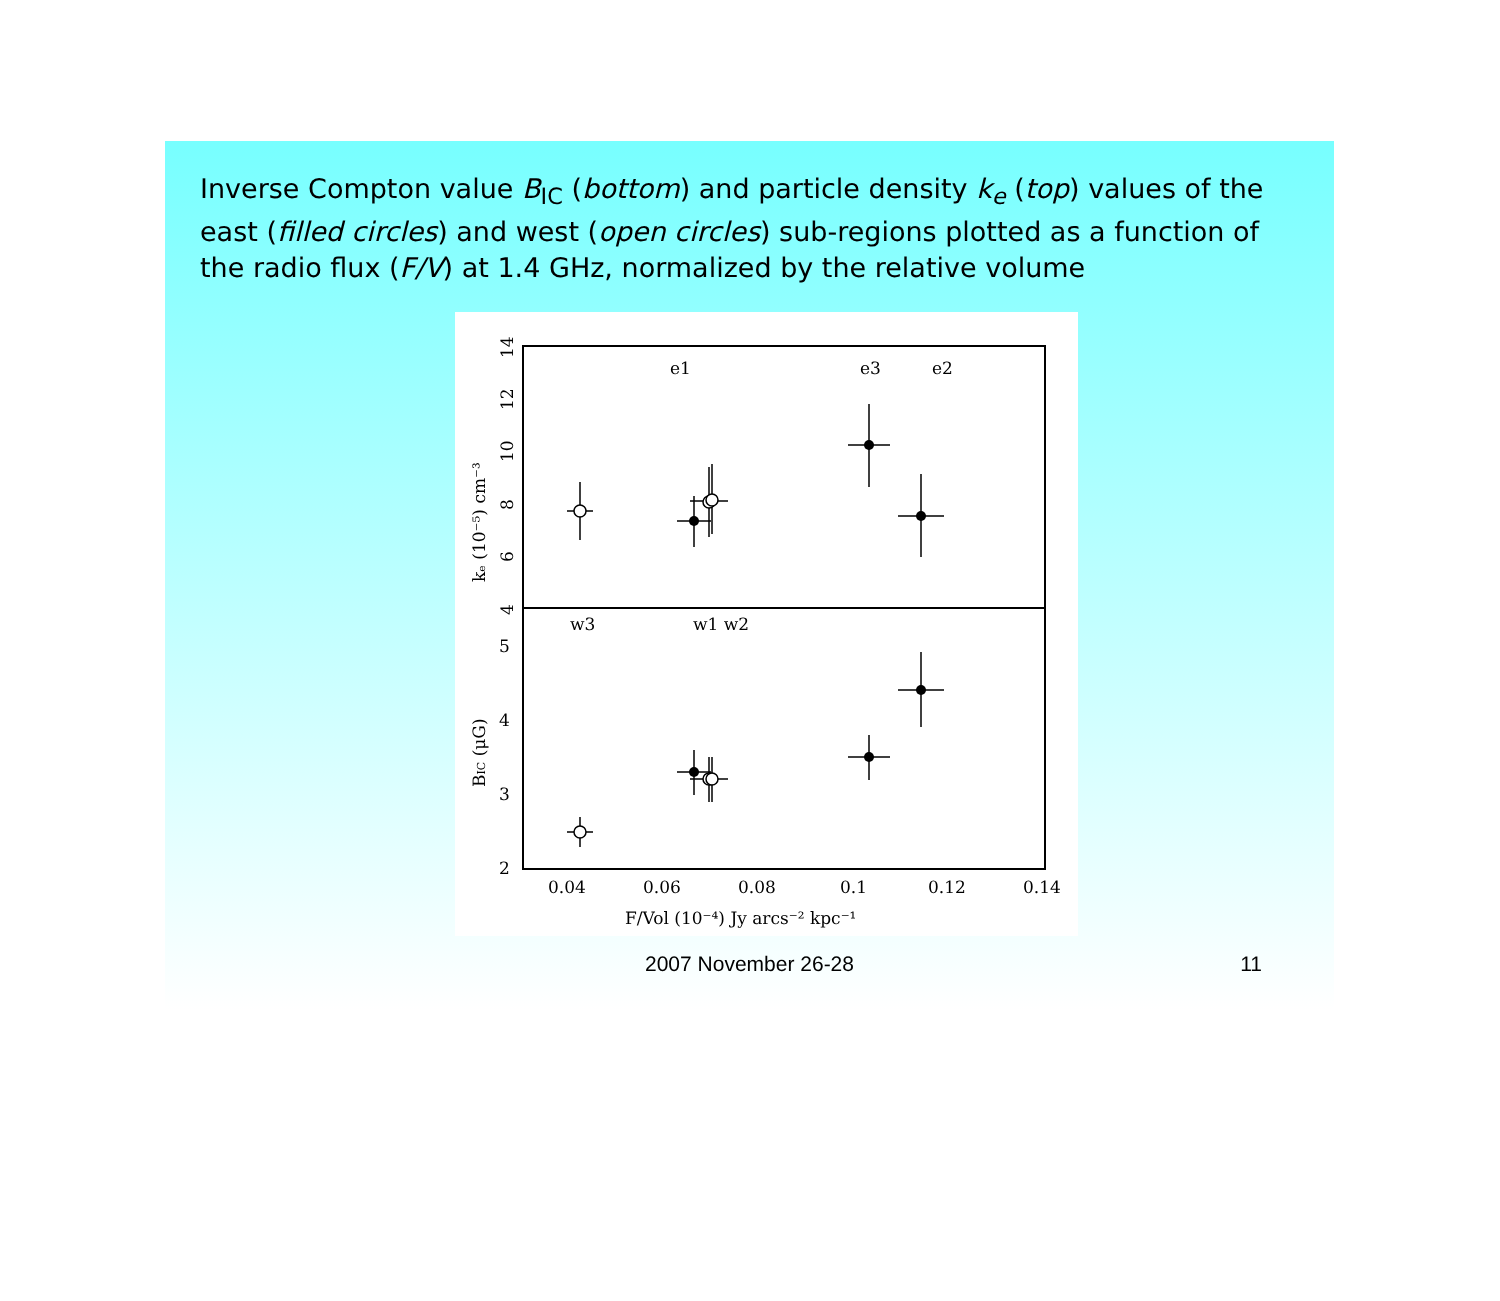Inverse Compton value B<sub>IC</sub> (bottom) and particle density k<sub>e</sub> (top) values of the east (filled circles) and west (open circles) sub-regions plotted as a function of the radio flux (F/V) at 1.4 GHz, normalized by the relative volume
e1
e3
e2
w3
w1 w2
0.04
0.06
0.08
0.1
0.12
0.14
2
3
4
5
F/Vol (10⁻⁴) Jy arcs⁻² kpc⁻¹
kₑ (10⁻⁵) cm⁻³
BIC (μG)
6
8
10
12
14
4
2007 November 26-28 11